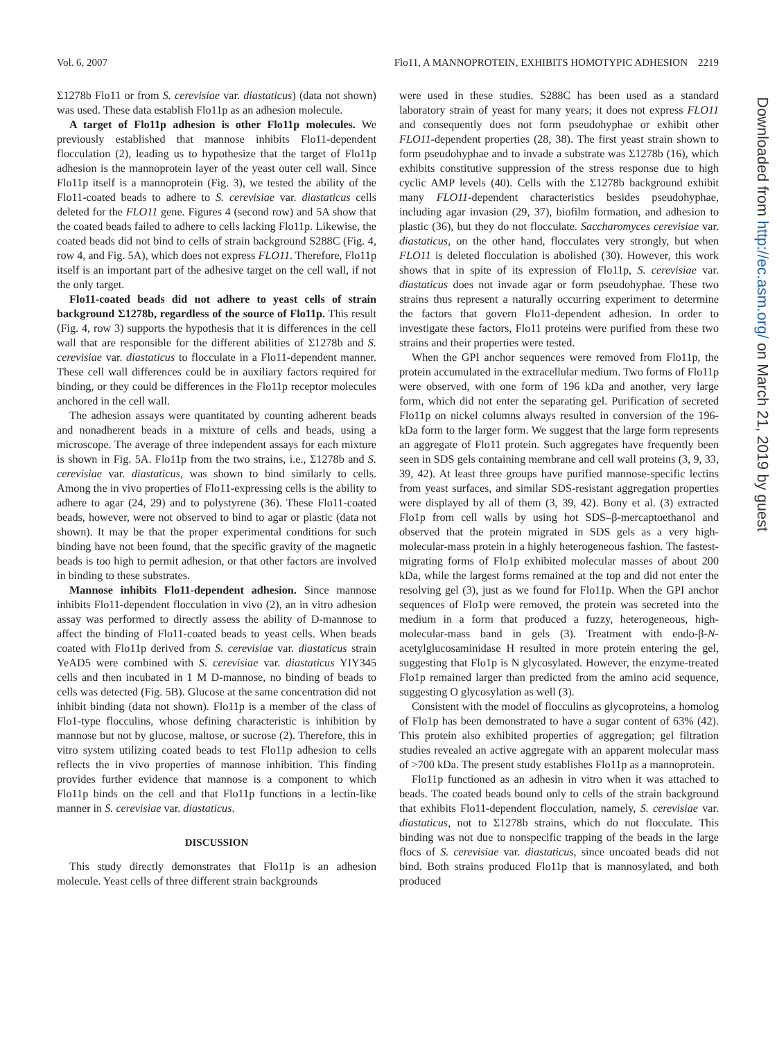Vol. 6, 2007 Flo11, A MANNOPROTEIN, EXHIBITS HOMOTYPIC ADHESION 2219
Σ1278b Flo11 or from S. cerevisiae var. diastaticus) (data not shown) was used. These data establish Flo11p as an adhesion molecule.
A target of Flo11p adhesion is other Flo11p molecules. We previously established that mannose inhibits Flo11-dependent flocculation (2), leading us to hypothesize that the target of Flo11p adhesion is the mannoprotein layer of the yeast outer cell wall. Since Flo11p itself is a mannoprotein (Fig. 3), we tested the ability of the Flo11-coated beads to adhere to S. cerevisiae var. diastaticus cells deleted for the FLO11 gene. Figures 4 (second row) and 5A show that the coated beads failed to adhere to cells lacking Flo11p. Likewise, the coated beads did not bind to cells of strain background S288C (Fig. 4, row 4, and Fig. 5A), which does not express FLO11. Therefore, Flo11p itself is an important part of the adhesive target on the cell wall, if not the only target.
Flo11-coated beads did not adhere to yeast cells of strain background Σ1278b, regardless of the source of Flo11p. This result (Fig. 4, row 3) supports the hypothesis that it is differences in the cell wall that are responsible for the different abilities of Σ1278b and S. cerevisiae var. diastaticus to flocculate in a Flo11-dependent manner. These cell wall differences could be in auxiliary factors required for binding, or they could be differences in the Flo11p receptor molecules anchored in the cell wall.
The adhesion assays were quantitated by counting adherent beads and nonadherent beads in a mixture of cells and beads, using a microscope. The average of three independent assays for each mixture is shown in Fig. 5A. Flo11p from the two strains, i.e., Σ1278b and S. cerevisiae var. diastaticus, was shown to bind similarly to cells. Among the in vivo properties of Flo11-expressing cells is the ability to adhere to agar (24, 29) and to polystyrene (36). These Flo11-coated beads, however, were not observed to bind to agar or plastic (data not shown). It may be that the proper experimental conditions for such binding have not been found, that the specific gravity of the magnetic beads is too high to permit adhesion, or that other factors are involved in binding to these substrates.
Mannose inhibits Flo11-dependent adhesion. Since mannose inhibits Flo11-dependent flocculation in vivo (2), an in vitro adhesion assay was performed to directly assess the ability of D-mannose to affect the binding of Flo11-coated beads to yeast cells. When beads coated with Flo11p derived from S. cerevisiae var. diastaticus strain YeAD5 were combined with S. cerevisiae var. diastaticus YIY345 cells and then incubated in 1 M D-mannose, no binding of beads to cells was detected (Fig. 5B). Glucose at the same concentration did not inhibit binding (data not shown). Flo11p is a member of the class of Flo1-type flocculins, whose defining characteristic is inhibition by mannose but not by glucose, maltose, or sucrose (2). Therefore, this in vitro system utilizing coated beads to test Flo11p adhesion to cells reflects the in vivo properties of mannose inhibition. This finding provides further evidence that mannose is a component to which Flo11p binds on the cell and that Flo11p functions in a lectin-like manner in S. cerevisiae var. diastaticus.
DISCUSSION
This study directly demonstrates that Flo11p is an adhesion molecule. Yeast cells of three different strain backgrounds
were used in these studies. S288C has been used as a standard laboratory strain of yeast for many years; it does not express FLO11 and consequently does not form pseudohyphae or exhibit other FLO11-dependent properties (28, 38). The first yeast strain shown to form pseudohyphae and to invade a substrate was Σ1278b (16), which exhibits constitutive suppression of the stress response due to high cyclic AMP levels (40). Cells with the Σ1278b background exhibit many FLO11-dependent characteristics besides pseudohyphae, including agar invasion (29, 37), biofilm formation, and adhesion to plastic (36), but they do not flocculate. Saccharomyces cerevisiae var. diastaticus, on the other hand, flocculates very strongly, but when FLO11 is deleted flocculation is abolished (30). However, this work shows that in spite of its expression of Flo11p, S. cerevisiae var. diastaticus does not invade agar or form pseudohyphae. These two strains thus represent a naturally occurring experiment to determine the factors that govern Flo11-dependent adhesion. In order to investigate these factors, Flo11 proteins were purified from these two strains and their properties were tested.
When the GPI anchor sequences were removed from Flo11p, the protein accumulated in the extracellular medium. Two forms of Flo11p were observed, with one form of 196 kDa and another, very large form, which did not enter the separating gel. Purification of secreted Flo11p on nickel columns always resulted in conversion of the 196-kDa form to the larger form. We suggest that the large form represents an aggregate of Flo11 protein. Such aggregates have frequently been seen in SDS gels containing membrane and cell wall proteins (3, 9, 33, 39, 42). At least three groups have purified mannose-specific lectins from yeast surfaces, and similar SDS-resistant aggregation properties were displayed by all of them (3, 39, 42). Bony et al. (3) extracted Flo1p from cell walls by using hot SDS–β-mercaptoethanol and observed that the protein migrated in SDS gels as a very high-molecular-mass protein in a highly heterogeneous fashion. The fastest-migrating forms of Flo1p exhibited molecular masses of about 200 kDa, while the largest forms remained at the top and did not enter the resolving gel (3), just as we found for Flo11p. When the GPI anchor sequences of Flo1p were removed, the protein was secreted into the medium in a form that produced a fuzzy, heterogeneous, high-molecular-mass band in gels (3). Treatment with endo-β-N-acetylglucosaminidase H resulted in more protein entering the gel, suggesting that Flo1p is N glycosylated. However, the enzyme-treated Flo1p remained larger than predicted from the amino acid sequence, suggesting O glycosylation as well (3).
Consistent with the model of flocculins as glycoproteins, a homolog of Flo1p has been demonstrated to have a sugar content of 63% (42). This protein also exhibited properties of aggregation; gel filtration studies revealed an active aggregate with an apparent molecular mass of >700 kDa. The present study establishes Flo11p as a mannoprotein.
Flo11p functioned as an adhesin in vitro when it was attached to beads. The coated beads bound only to cells of the strain background that exhibits Flo11-dependent flocculation, namely, S. cerevisiae var. diastaticus, not to Σ1278b strains, which do not flocculate. This binding was not due to nonspecific trapping of the beads in the large flocs of S. cerevisiae var. diastaticus, since uncoated beads did not bind. Both strains produced Flo11p that is mannosylated, and both produced
Downloaded from http://ec.asm.org/ on March 21, 2019 by guest